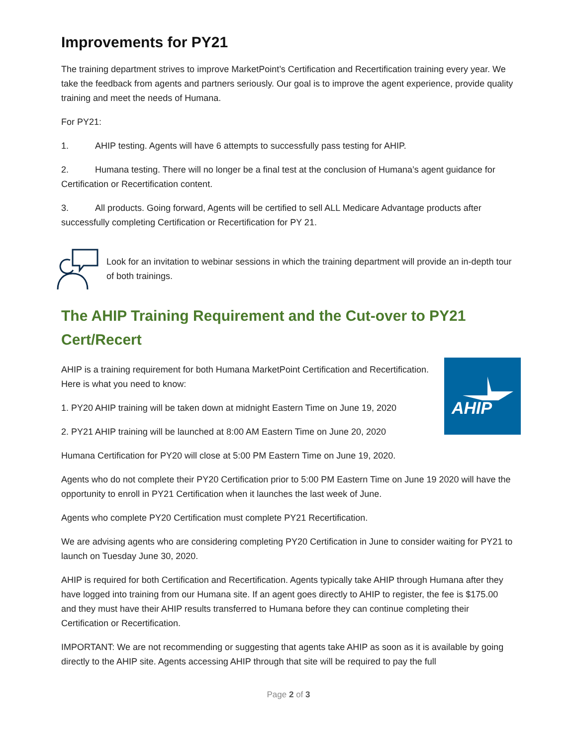Improvements for PY21
The training department strives to improve MarketPoint’s Certification and Recertification training every year. We take the feedback from agents and partners seriously. Our goal is to improve the agent experience, provide quality training and meet the needs of Humana.
For PY21:
1. AHIP testing. Agents will have 6 attempts to successfully pass testing for AHIP.
2. Humana testing. There will no longer be a final test at the conclusion of Humana’s agent guidance for Certification or Recertification content.
3. All products. Going forward, Agents will be certified to sell ALL Medicare Advantage products after successfully completing Certification or Recertification for PY 21.
Look for an invitation to webinar sessions in which the training department will provide an in-depth tour of both trainings.
The AHIP Training Requirement and the Cut-over to PY21 Cert/Recert
AHIP
AHIP is a training requirement for both Humana MarketPoint Certification and Recertification. Here is what you need to know:
1. PY20 AHIP training will be taken down at midnight Eastern Time on June 19, 2020
2. PY21 AHIP training will be launched at 8:00 AM Eastern Time on June 20, 2020
Humana Certification for PY20 will close at 5:00 PM Eastern Time on June 19, 2020.
Agents who do not complete their PY20 Certification prior to 5:00 PM Eastern Time on June 19 2020 will have the opportunity to enroll in PY21 Certification when it launches the last week of June.
Agents who complete PY20 Certification must complete PY21 Recertification.
We are advising agents who are considering completing PY20 Certification in June to consider waiting for PY21 to launch on Tuesday June 30, 2020.
AHIP is required for both Certification and Recertification. Agents typically take AHIP through Humana after they have logged into training from our Humana site. If an agent goes directly to AHIP to register, the fee is $175.00 and they must have their AHIP results transferred to Humana before they can continue completing their Certification or Recertification.
IMPORTANT: We are not recommending or suggesting that agents take AHIP as soon as it is available by going directly to the AHIP site. Agents accessing AHIP through that site will be required to pay the full
Page 2 of 3